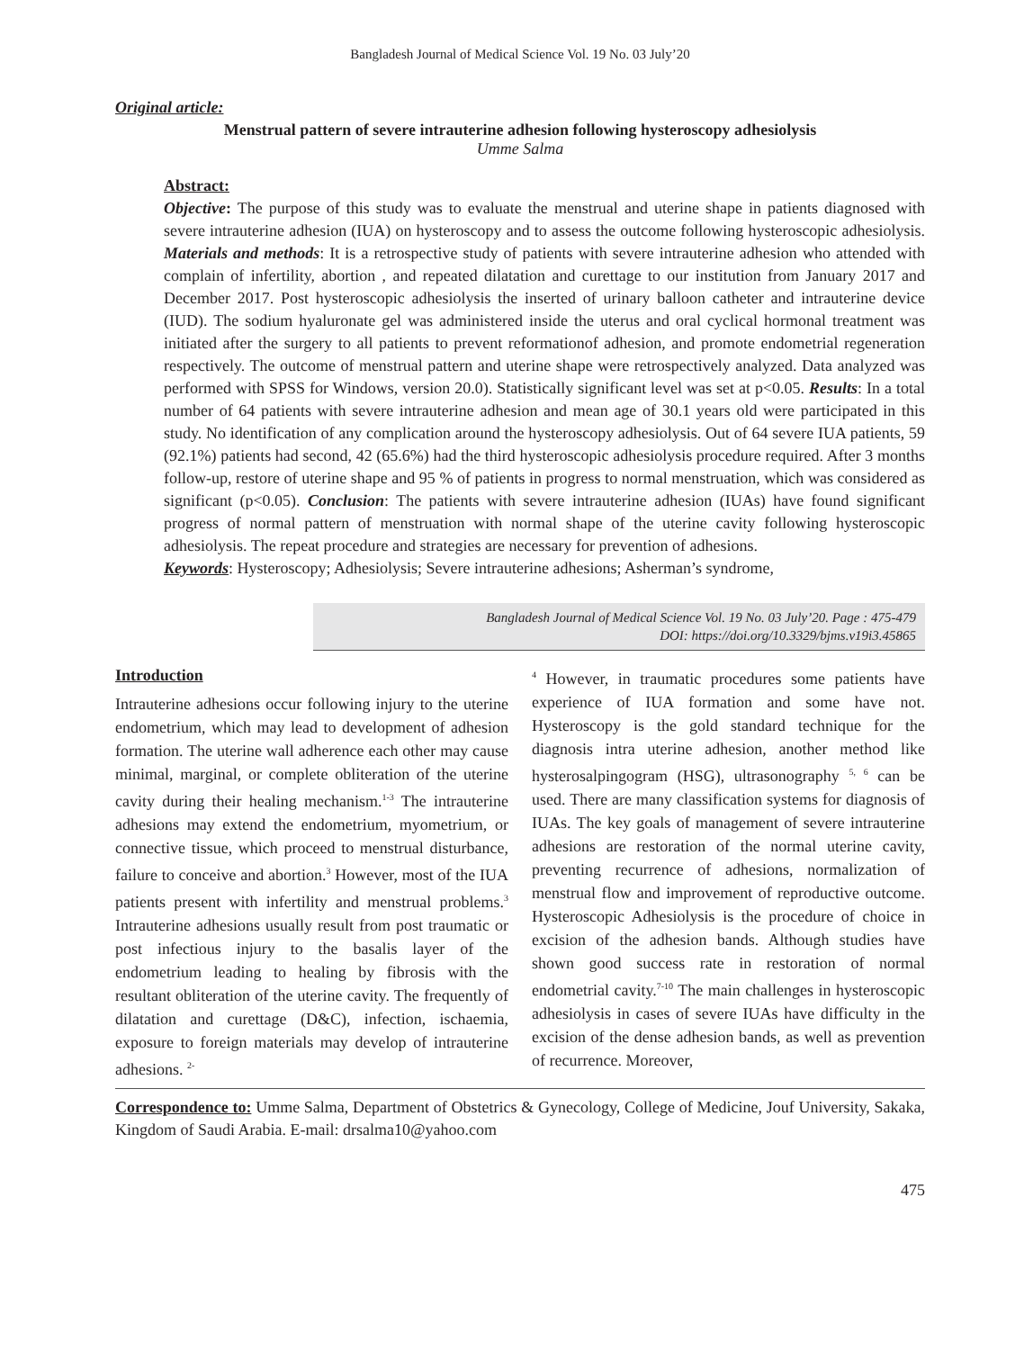Bangladesh Journal of Medical Science Vol. 19 No. 03 July’20
Original article:
Menstrual pattern of severe intrauterine adhesion following hysteroscopy adhesiolysis
Umme Salma
Abstract:
Objective: The purpose of this study was to evaluate the menstrual and uterine shape in patients diagnosed with severe intrauterine adhesion (IUA) on hysteroscopy and to assess the outcome following hysteroscopic adhesiolysis. Materials and methods: It is a retrospective study of patients with severe intrauterine adhesion who attended with complain of infertility, abortion , and repeated dilatation and curettage to our institution from January 2017 and December 2017. Post hysteroscopic adhesiolysis the inserted of urinary balloon catheter and intrauterine device (IUD). The sodium hyaluronate gel was administered inside the uterus and oral cyclical hormonal treatment was initiated after the surgery to all patients to prevent reformationof adhesion, and promote endometrial regeneration respectively. The outcome of menstrual pattern and uterine shape were retrospectively analyzed. Data analyzed was performed with SPSS for Windows, version 20.0). Statistically significant level was set at p<0.05. Results: In a total number of 64 patients with severe intrauterine adhesion and mean age of 30.1 years old were participated in this study. No identification of any complication around the hysteroscopy adhesiolysis. Out of 64 severe IUA patients, 59 (92.1%) patients had second, 42 (65.6%) had the third hysteroscopic adhesiolysis procedure required. After 3 months follow-up, restore of uterine shape and 95 % of patients in progress to normal menstruation, which was considered as significant (p<0.05). Conclusion: The patients with severe intrauterine adhesion (IUAs) have found significant progress of normal pattern of menstruation with normal shape of the uterine cavity following hysteroscopic adhesiolysis. The repeat procedure and strategies are necessary for prevention of adhesions.
Keywords: Hysteroscopy; Adhesiolysis; Severe intrauterine adhesions; Asherman’s syndrome,
Bangladesh Journal of Medical Science Vol. 19 No. 03 July’20. Page : 475-479
DOI: https://doi.org/10.3329/bjms.v19i3.45865
Introduction
Intrauterine adhesions occur following injury to the uterine endometrium, which may lead to development of adhesion formation. The uterine wall adherence each other may cause minimal, marginal, or complete obliteration of the uterine cavity during their healing mechanism.<sup>1-3</sup> The intrauterine adhesions may extend the endometrium, myometrium, or connective tissue, which proceed to menstrual disturbance, failure to conceive and abortion.<sup>3</sup> However, most of the IUA patients present with infertility and menstrual problems.<sup>3</sup> Intrauterine adhesions usually result from post traumatic or post infectious injury to the basalis layer of the endometrium leading to healing by fibrosis with the resultant obliteration of the uterine cavity. The frequently of dilatation and curettage (D&C), infection, ischaemia, exposure to foreign materials may develop of intrauterine adhesions. <sup>2-</sup>
<sup>4</sup> However, in traumatic procedures some patients have experience of IUA formation and some have not. Hysteroscopy is the gold standard technique for the diagnosis intra uterine adhesion, another method like hysterosalpingogram (HSG), ultrasonography <sup>5, 6</sup> can be used. There are many classification systems for diagnosis of IUAs. The key goals of management of severe intrauterine adhesions are restoration of the normal uterine cavity, preventing recurrence of adhesions, normalization of menstrual flow and improvement of reproductive outcome. Hysteroscopic Adhesiolysis is the procedure of choice in excision of the adhesion bands. Although studies have shown good success rate in restoration of normal endometrial cavity.<sup>7-10</sup> The main challenges in hysteroscopic adhesiolysis in cases of severe IUAs have difficulty in the excision of the dense adhesion bands, as well as prevention of recurrence. Moreover,
Correspondence to: Umme Salma, Department of Obstetrics & Gynecology, College of Medicine, Jouf University, Sakaka, Kingdom of Saudi Arabia. E-mail: drsalma10@yahoo.com
475